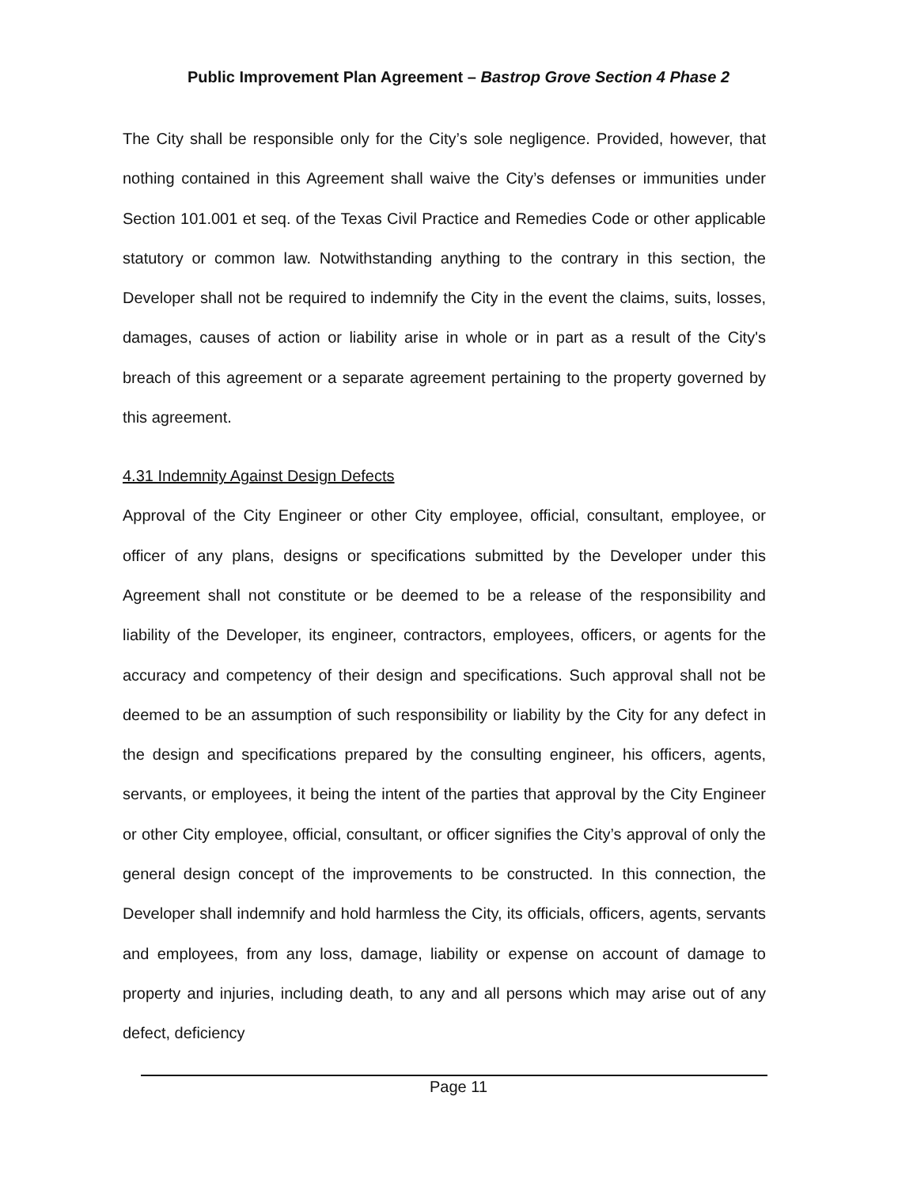Public Improvement Plan Agreement – Bastrop Grove Section 4 Phase 2
The City shall be responsible only for the City’s sole negligence. Provided, however, that nothing contained in this Agreement shall waive the City’s defenses or immunities under Section 101.001 et seq. of the Texas Civil Practice and Remedies Code or other applicable statutory or common law. Notwithstanding anything to the contrary in this section, the Developer shall not be required to indemnify the City in the event the claims, suits, losses, damages, causes of action or liability arise in whole or in part as a result of the City's breach of this agreement or a separate agreement pertaining to the property governed by this agreement.
4.31 Indemnity Against Design Defects
Approval of the City Engineer or other City employee, official, consultant, employee, or officer of any plans, designs or specifications submitted by the Developer under this Agreement shall not constitute or be deemed to be a release of the responsibility and liability of the Developer, its engineer, contractors, employees, officers, or agents for the accuracy and competency of their design and specifications. Such approval shall not be deemed to be an assumption of such responsibility or liability by the City for any defect in the design and specifications prepared by the consulting engineer, his officers, agents, servants, or employees, it being the intent of the parties that approval by the City Engineer or other City employee, official, consultant, or officer signifies the City’s approval of only the general design concept of the improvements to be constructed. In this connection, the Developer shall indemnify and hold harmless the City, its officials, officers, agents, servants and employees, from any loss, damage, liability or expense on account of damage to property and injuries, including death, to any and all persons which may arise out of any defect, deficiency
Page 11